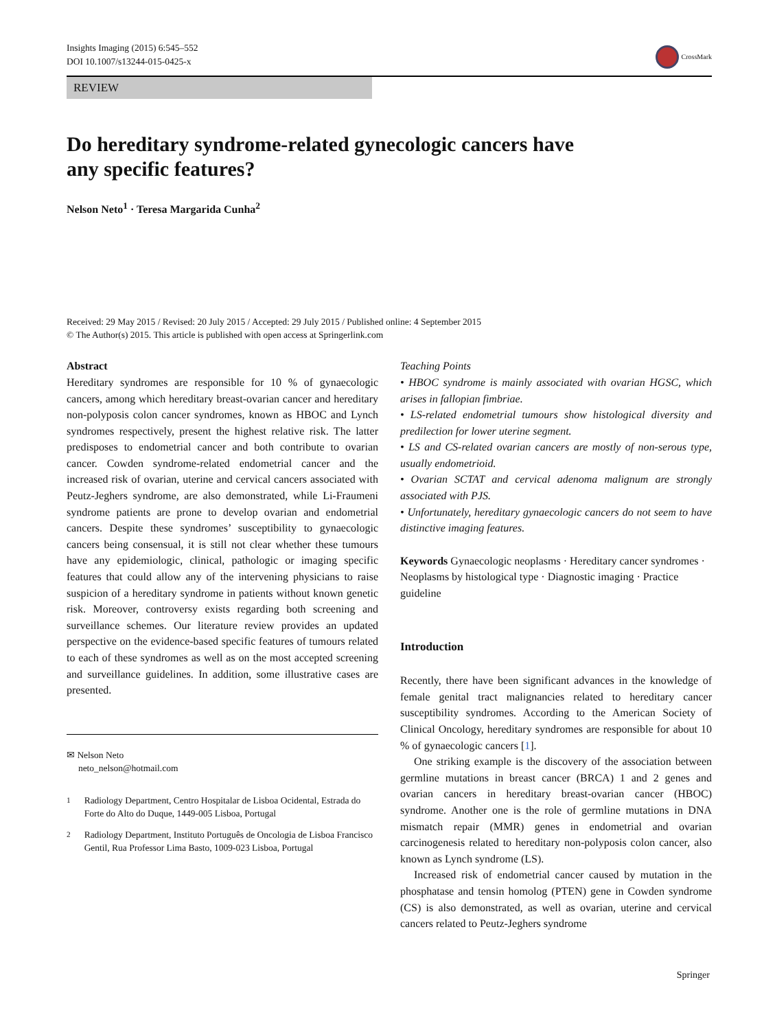Insights Imaging (2015) 6:545–552
DOI 10.1007/s13244-015-0425-x
CrossMark
REVIEW
Do hereditary syndrome-related gynecologic cancers have
any specific features?
Nelson Neto<sup>1</sup> · Teresa Margarida Cunha<sup>2</sup>
Received: 29 May 2015 / Revised: 20 July 2015 / Accepted: 29 July 2015 / Published online: 4 September 2015
© The Author(s) 2015. This article is published with open access at Springerlink.com
Abstract
Hereditary syndromes are responsible for 10 % of gynaecologic cancers, among which hereditary breast-ovarian cancer and hereditary non-polyposis colon cancer syndromes, known as HBOC and Lynch syndromes respectively, present the highest relative risk. The latter predisposes to endometrial cancer and both contribute to ovarian cancer. Cowden syndrome-related endometrial cancer and the increased risk of ovarian, uterine and cervical cancers associated with Peutz-Jeghers syndrome, are also demonstrated, while Li-Fraumeni syndrome patients are prone to develop ovarian and endometrial cancers. Despite these syndromes’ susceptibility to gynaecologic cancers being consensual, it is still not clear whether these tumours have any epidemiologic, clinical, pathologic or imaging specific features that could allow any of the intervening physicians to raise suspicion of a hereditary syndrome in patients without known genetic risk. Moreover, controversy exists regarding both screening and surveillance schemes. Our literature review provides an updated perspective on the evidence-based specific features of tumours related to each of these syndromes as well as on the most accepted screening and surveillance guidelines. In addition, some illustrative cases are presented.
✉ Nelson Neto
neto_nelson@hotmail.com
<sup>1</sup> Radiology Department, Centro Hospitalar de Lisboa Ocidental, Estrada do Forte do Alto do Duque, 1449-005 Lisboa, Portugal
<sup>2</sup> Radiology Department, Instituto Português de Oncologia de Lisboa Francisco Gentil, Rua Professor Lima Basto, 1009-023 Lisboa, Portugal
Teaching Points
• HBOC syndrome is mainly associated with ovarian HGSC, which arises in fallopian fimbriae.
• LS-related endometrial tumours show histological diversity and predilection for lower uterine segment.
• LS and CS-related ovarian cancers are mostly of non-serous type, usually endometrioid.
• Ovarian SCTAT and cervical adenoma malignum are strongly associated with PJS.
• Unfortunately, hereditary gynaecologic cancers do not seem to have distinctive imaging features.
Keywords Gynaecologic neoplasms · Hereditary cancer syndromes · Neoplasms by histological type · Diagnostic imaging · Practice guideline
Introduction
Recently, there have been significant advances in the knowledge of female genital tract malignancies related to hereditary cancer susceptibility syndromes. According to the American Society of Clinical Oncology, hereditary syndromes are responsible for about 10 % of gynaecologic cancers [1].
One striking example is the discovery of the association between germline mutations in breast cancer (BRCA) 1 and 2 genes and ovarian cancers in hereditary breast-ovarian cancer (HBOC) syndrome. Another one is the role of germline mutations in DNA mismatch repair (MMR) genes in endometrial and ovarian carcinogenesis related to hereditary non-polyposis colon cancer, also known as Lynch syndrome (LS).
Increased risk of endometrial cancer caused by mutation in the phosphatase and tensin homolog (PTEN) gene in Cowden syndrome (CS) is also demonstrated, as well as ovarian, uterine and cervical cancers related to Peutz-Jeghers syndrome
Springer